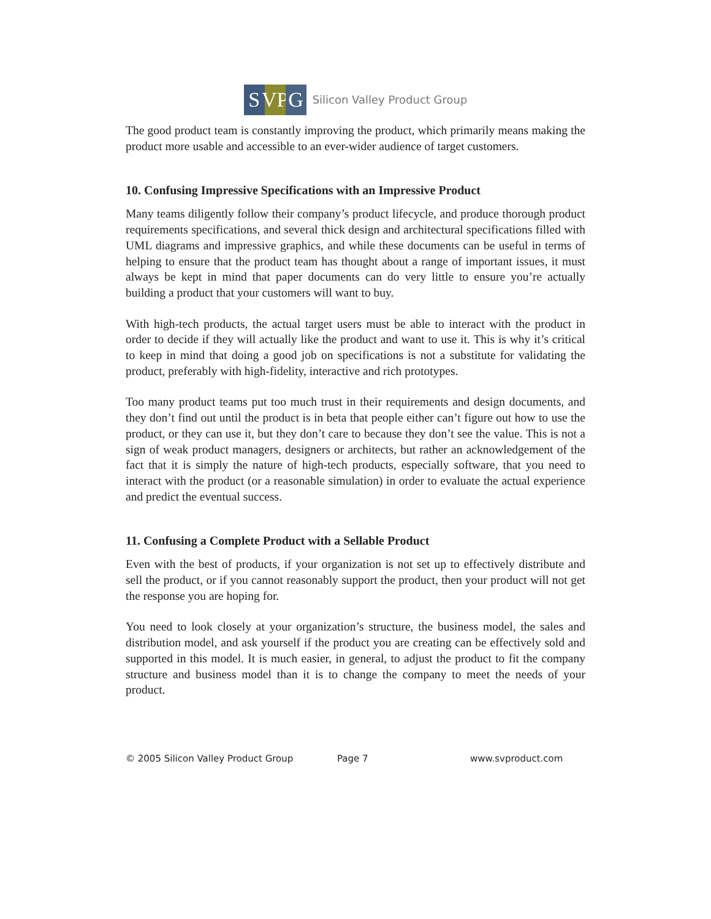S VP
G
Silicon Valley Product Group
The good product team is constantly improving the product, which primarily means making the product more usable and accessible to an ever-wider audience of target customers.
10. Confusing Impressive Specifications with an Impressive Product
Many teams diligently follow their company’s product lifecycle, and produce thorough product requirements specifications, and several thick design and architectural specifications filled with UML diagrams and impressive graphics, and while these documents can be useful in terms of helping to ensure that the product team has thought about a range of important issues, it must always be kept in mind that paper documents can do very little to ensure you’re actually building a product that your customers will want to buy.
With high-tech products, the actual target users must be able to interact with the product in order to decide if they will actually like the product and want to use it. This is why it’s critical to keep in mind that doing a good job on specifications is not a substitute for validating the product, preferably with high-fidelity, interactive and rich prototypes.
Too many product teams put too much trust in their requirements and design documents, and they don’t find out until the product is in beta that people either can’t figure out how to use the product, or they can use it, but they don’t care to because they don’t see the value. This is not a sign of weak product managers, designers or architects, but rather an acknowledgement of the fact that it is simply the nature of high-tech products, especially software, that you need to interact with the product (or a reasonable simulation) in order to evaluate the actual experience and predict the eventual success.
11. Confusing a Complete Product with a Sellable Product
Even with the best of products, if your organization is not set up to effectively distribute and sell the product, or if you cannot reasonably support the product, then your product will not get the response you are hoping for.
You need to look closely at your organization’s structure, the business model, the sales and distribution model, and ask yourself if the product you are creating can be effectively sold and supported in this model. It is much easier, in general, to adjust the product to fit the company structure and business model than it is to change the company to meet the needs of your product.
© 2005 Silicon Valley Product Group Page 7 www.svproduct.com